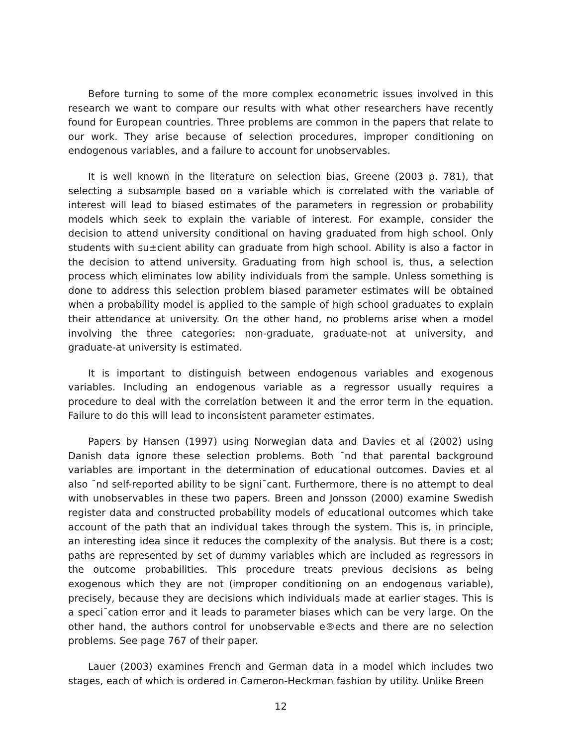Before turning to some of the more complex econometric issues involved in this research we want to compare our results with what other researchers have recently found for European countries. Three problems are common in the papers that relate to our work. They arise because of selection procedures, improper conditioning on endogenous variables, and a failure to account for unobservables.
It is well known in the literature on selection bias, Greene (2003 p. 781), that selecting a subsample based on a variable which is correlated with the variable of interest will lead to biased estimates of the parameters in regression or probability models which seek to explain the variable of interest. For example, consider the decision to attend university conditional on having graduated from high school. Only students with su±cient ability can graduate from high school. Ability is also a factor in the decision to attend university. Graduating from high school is, thus, a selection process which eliminates low ability individuals from the sample. Unless something is done to address this selection problem biased parameter estimates will be obtained when a probability model is applied to the sample of high school graduates to explain their attendance at university. On the other hand, no problems arise when a model involving the three categories: non-graduate, graduate-not at university, and graduate-at university is estimated.
It is important to distinguish between endogenous variables and exogenous variables. Including an endogenous variable as a regressor usually requires a procedure to deal with the correlation between it and the error term in the equation. Failure to do this will lead to inconsistent parameter estimates.
Papers by Hansen (1997) using Norwegian data and Davies et al (2002) using Danish data ignore these selection problems. Both ¯nd that parental background variables are important in the determination of educational outcomes. Davies et al also ¯nd self-reported ability to be signi¯cant. Furthermore, there is no attempt to deal with unobservables in these two papers. Breen and Jonsson (2000) examine Swedish register data and constructed probability models of educational outcomes which take account of the path that an individual takes through the system. This is, in principle, an interesting idea since it reduces the complexity of the analysis. But there is a cost; paths are represented by set of dummy variables which are included as regressors in the outcome probabilities. This procedure treats previous decisions as being exogenous which they are not (improper conditioning on an endogenous variable), precisely, because they are decisions which individuals made at earlier stages. This is a speci¯cation error and it leads to parameter biases which can be very large. On the other hand, the authors control for unobservable e®ects and there are no selection problems. See page 767 of their paper.
Lauer (2003) examines French and German data in a model which includes two stages, each of which is ordered in Cameron-Heckman fashion by utility. Unlike Breen
12